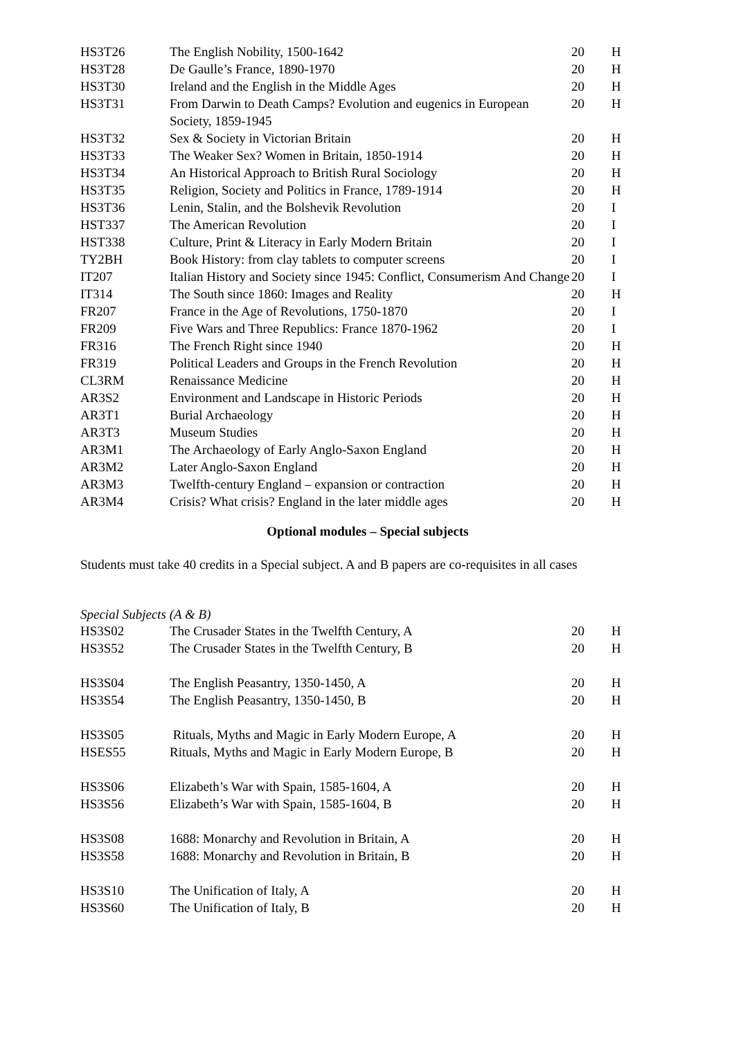| HS3T26 | The English Nobility, 1500-1642 | 20 | H |
| HS3T28 | De Gaulle’s France, 1890-1970 | 20 | H |
| HS3T30 | Ireland and the English in the Middle Ages | 20 | H |
| HS3T31 | From Darwin to Death Camps? Evolution and eugenics in European Society, 1859-1945 | 20 | H |
| HS3T32 | Sex & Society in Victorian Britain | 20 | H |
| HS3T33 | The Weaker Sex? Women in Britain, 1850-1914 | 20 | H |
| HS3T34 | An Historical Approach to British Rural Sociology | 20 | H |
| HS3T35 | Religion, Society and Politics in France, 1789-1914 | 20 | H |
| HS3T36 | Lenin, Stalin, and the Bolshevik Revolution | 20 | I |
| HST337 | The American Revolution | 20 | I |
| HST338 | Culture, Print & Literacy in Early Modern Britain | 20 | I |
| TY2BH | Book History: from clay tablets to computer screens | 20 | I |
| IT207 | Italian History and Society since 1945: Conflict, Consumerism And Change | 20 | I |
| IT314 | The South since 1860: Images and Reality | 20 | H |
| FR207 | France in the Age of Revolutions, 1750-1870 | 20 | I |
| FR209 | Five Wars and Three Republics: France 1870-1962 | 20 | I |
| FR316 | The French Right since 1940 | 20 | H |
| FR319 | Political Leaders and Groups in the French Revolution | 20 | H |
| CL3RM | Renaissance Medicine | 20 | H |
| AR3S2 | Environment and Landscape in Historic Periods | 20 | H |
| AR3T1 | Burial Archaeology | 20 | H |
| AR3T3 | Museum Studies | 20 | H |
| AR3M1 | The Archaeology of Early Anglo-Saxon England | 20 | H |
| AR3M2 | Later Anglo-Saxon England | 20 | H |
| AR3M3 | Twelfth-century England – expansion or contraction | 20 | H |
| AR3M4 | Crisis? What crisis? England in the later middle ages | 20 | H |
Optional modules – Special subjects
Students must take 40 credits in a Special subject. A and B papers are co-requisites in all cases
Special Subjects (A & B)
| HS3S02 | The Crusader States in the Twelfth Century, A | 20 | H |
| HS3S52 | The Crusader States in the Twelfth Century, B | 20 | H |
| HS3S04 | The English Peasantry, 1350-1450, A | 20 | H |
| HS3S54 | The English Peasantry, 1350-1450, B | 20 | H |
| HS3S05 | Rituals, Myths and Magic in Early Modern Europe, A | 20 | H |
| HSES55 | Rituals, Myths and Magic in Early Modern Europe, B | 20 | H |
| HS3S06 | Elizabeth’s War with Spain, 1585-1604, A | 20 | H |
| HS3S56 | Elizabeth’s War with Spain, 1585-1604, B | 20 | H |
| HS3S08 | 1688: Monarchy and Revolution in Britain, A | 20 | H |
| HS3S58 | 1688: Monarchy and Revolution in Britain, B | 20 | H |
| HS3S10 | The Unification of Italy, A | 20 | H |
| HS3S60 | The Unification of Italy, B | 20 | H |